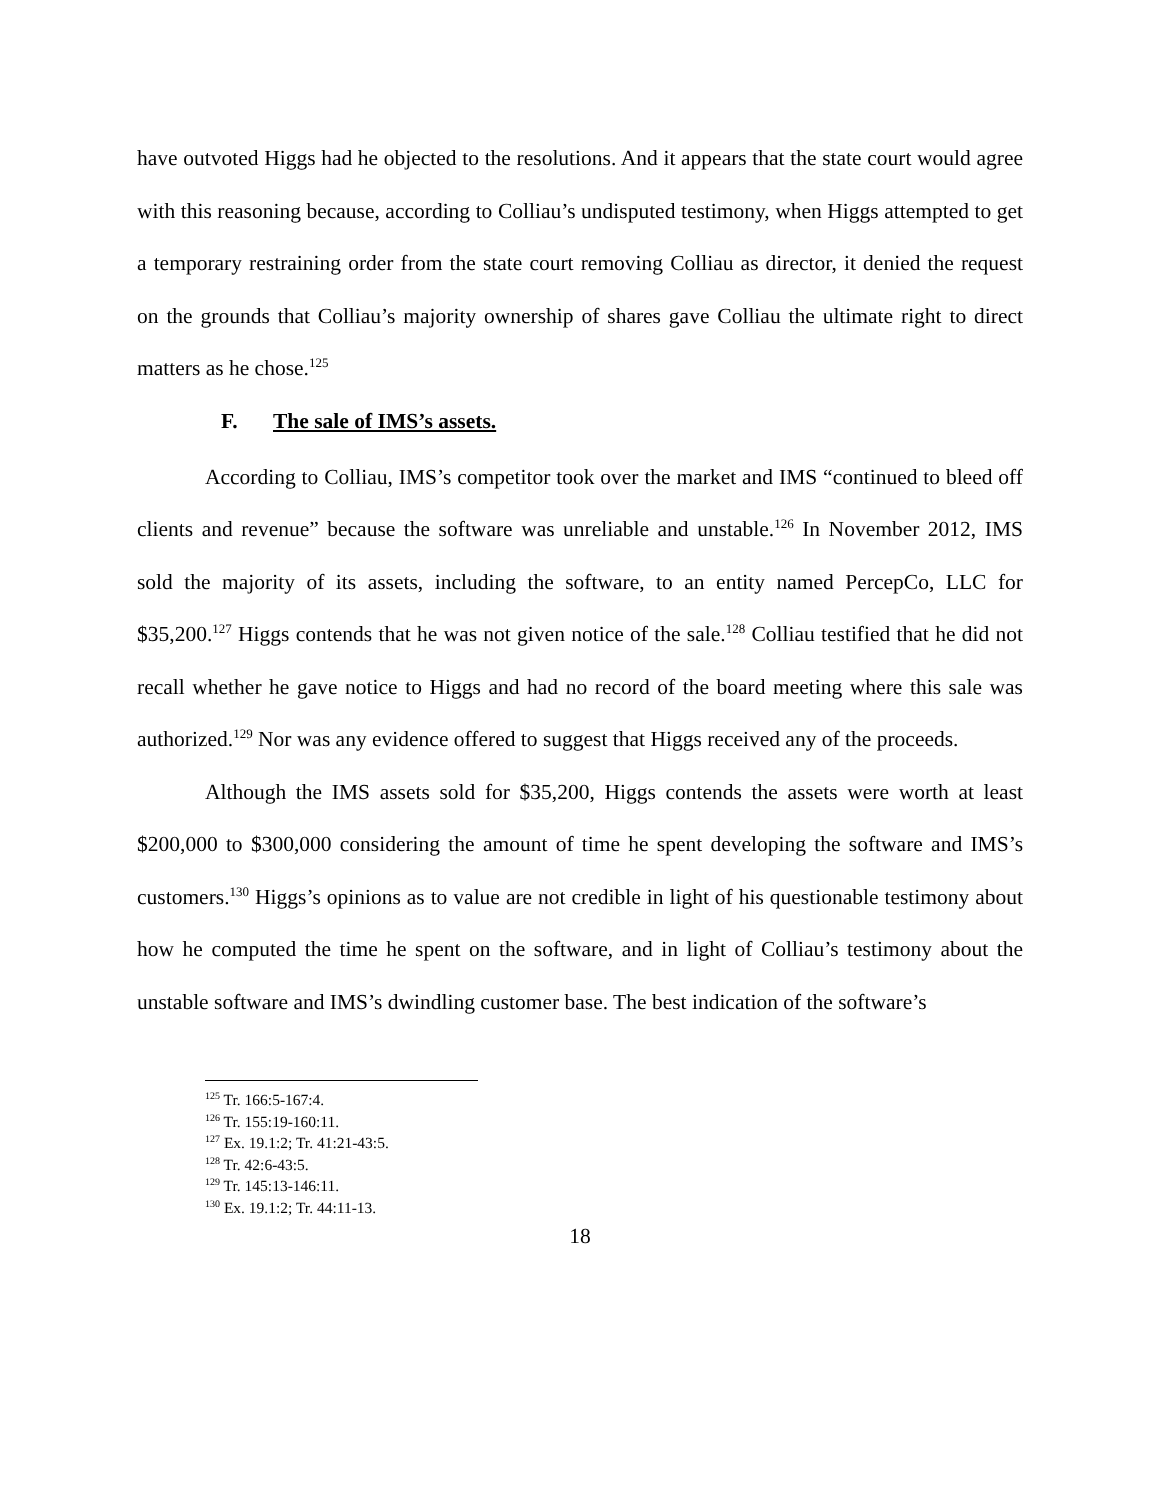have outvoted Higgs had he objected to the resolutions. And it appears that the state court would agree with this reasoning because, according to Colliau’s undisputed testimony, when Higgs attempted to get a temporary restraining order from the state court removing Colliau as director, it denied the request on the grounds that Colliau’s majority ownership of shares gave Colliau the ultimate right to direct matters as he chose.<sup>125</sup>
F. The sale of IMS’s assets.
According to Colliau, IMS’s competitor took over the market and IMS “continued to bleed off clients and revenue” because the software was unreliable and unstable.<sup>126</sup> In November 2012, IMS sold the majority of its assets, including the software, to an entity named PercepCo, LLC for $35,200.<sup>127</sup> Higgs contends that he was not given notice of the sale.<sup>128</sup> Colliau testified that he did not recall whether he gave notice to Higgs and had no record of the board meeting where this sale was authorized.<sup>129</sup> Nor was any evidence offered to suggest that Higgs received any of the proceeds.
Although the IMS assets sold for $35,200, Higgs contends the assets were worth at least $200,000 to $300,000 considering the amount of time he spent developing the software and IMS’s customers.<sup>130</sup> Higgs’s opinions as to value are not credible in light of his questionable testimony about how he computed the time he spent on the software, and in light of Colliau’s testimony about the unstable software and IMS’s dwindling customer base. The best indication of the software’s
<sup>125</sup> Tr. 166:5-167:4.
<sup>126</sup> Tr. 155:19-160:11.
<sup>127</sup> Ex. 19.1:2; Tr. 41:21-43:5.
<sup>128</sup> Tr. 42:6-43:5.
<sup>129</sup> Tr. 145:13-146:11.
<sup>130</sup> Ex. 19.1:2; Tr. 44:11-13.
18